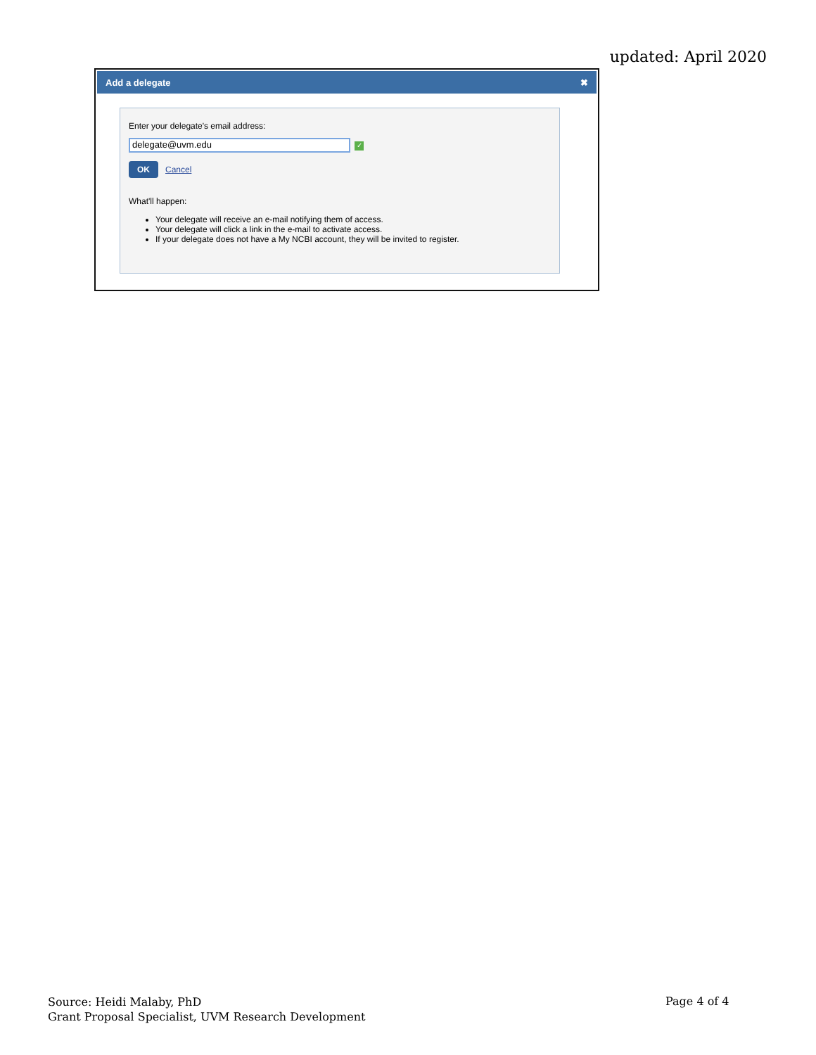updated: April 2020
Add a delegate ✖
Enter your delegate's email address:
delegate@uvm.edu ✓
OK Cancel
What'll happen:
Your delegate will receive an e-mail notifying them of access.
Your delegate will click a link in the e-mail to activate access.
If your delegate does not have a My NCBI account, they will be invited to register.
Source: Heidi Malaby, PhD
Grant Proposal Specialist, UVM Research Development
Page 4 of 4